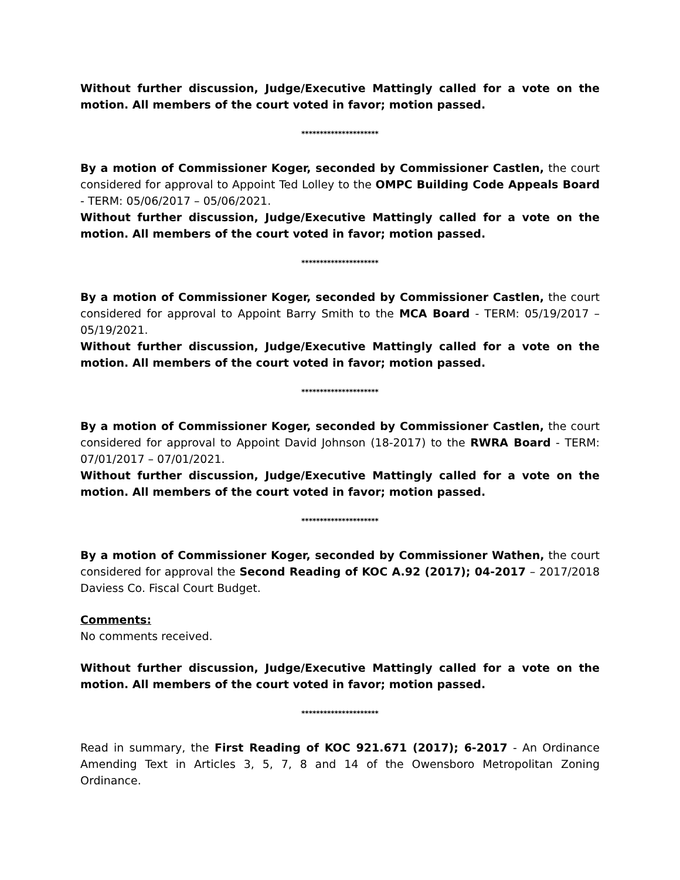Without further discussion, Judge/Executive Mattingly called for a vote on the motion. All members of the court voted in favor; motion passed.
*********************
By a motion of Commissioner Koger, seconded by Commissioner Castlen, the court considered for approval to Appoint Ted Lolley to the OMPC Building Code Appeals Board - TERM: 05/06/2017 – 05/06/2021.
Without further discussion, Judge/Executive Mattingly called for a vote on the motion. All members of the court voted in favor; motion passed.
*********************
By a motion of Commissioner Koger, seconded by Commissioner Castlen, the court considered for approval to Appoint Barry Smith to the MCA Board - TERM: 05/19/2017 – 05/19/2021.
Without further discussion, Judge/Executive Mattingly called for a vote on the motion. All members of the court voted in favor; motion passed.
*********************
By a motion of Commissioner Koger, seconded by Commissioner Castlen, the court considered for approval to Appoint David Johnson (18-2017) to the RWRA Board - TERM: 07/01/2017 – 07/01/2021.
Without further discussion, Judge/Executive Mattingly called for a vote on the motion. All members of the court voted in favor; motion passed.
*********************
By a motion of Commissioner Koger, seconded by Commissioner Wathen, the court considered for approval the Second Reading of KOC A.92 (2017); 04-2017 – 2017/2018 Daviess Co. Fiscal Court Budget.
Comments:
No comments received.
Without further discussion, Judge/Executive Mattingly called for a vote on the motion. All members of the court voted in favor; motion passed.
*********************
Read in summary, the First Reading of KOC 921.671 (2017); 6-2017 - An Ordinance Amending Text in Articles 3, 5, 7, 8 and 14 of the Owensboro Metropolitan Zoning Ordinance.